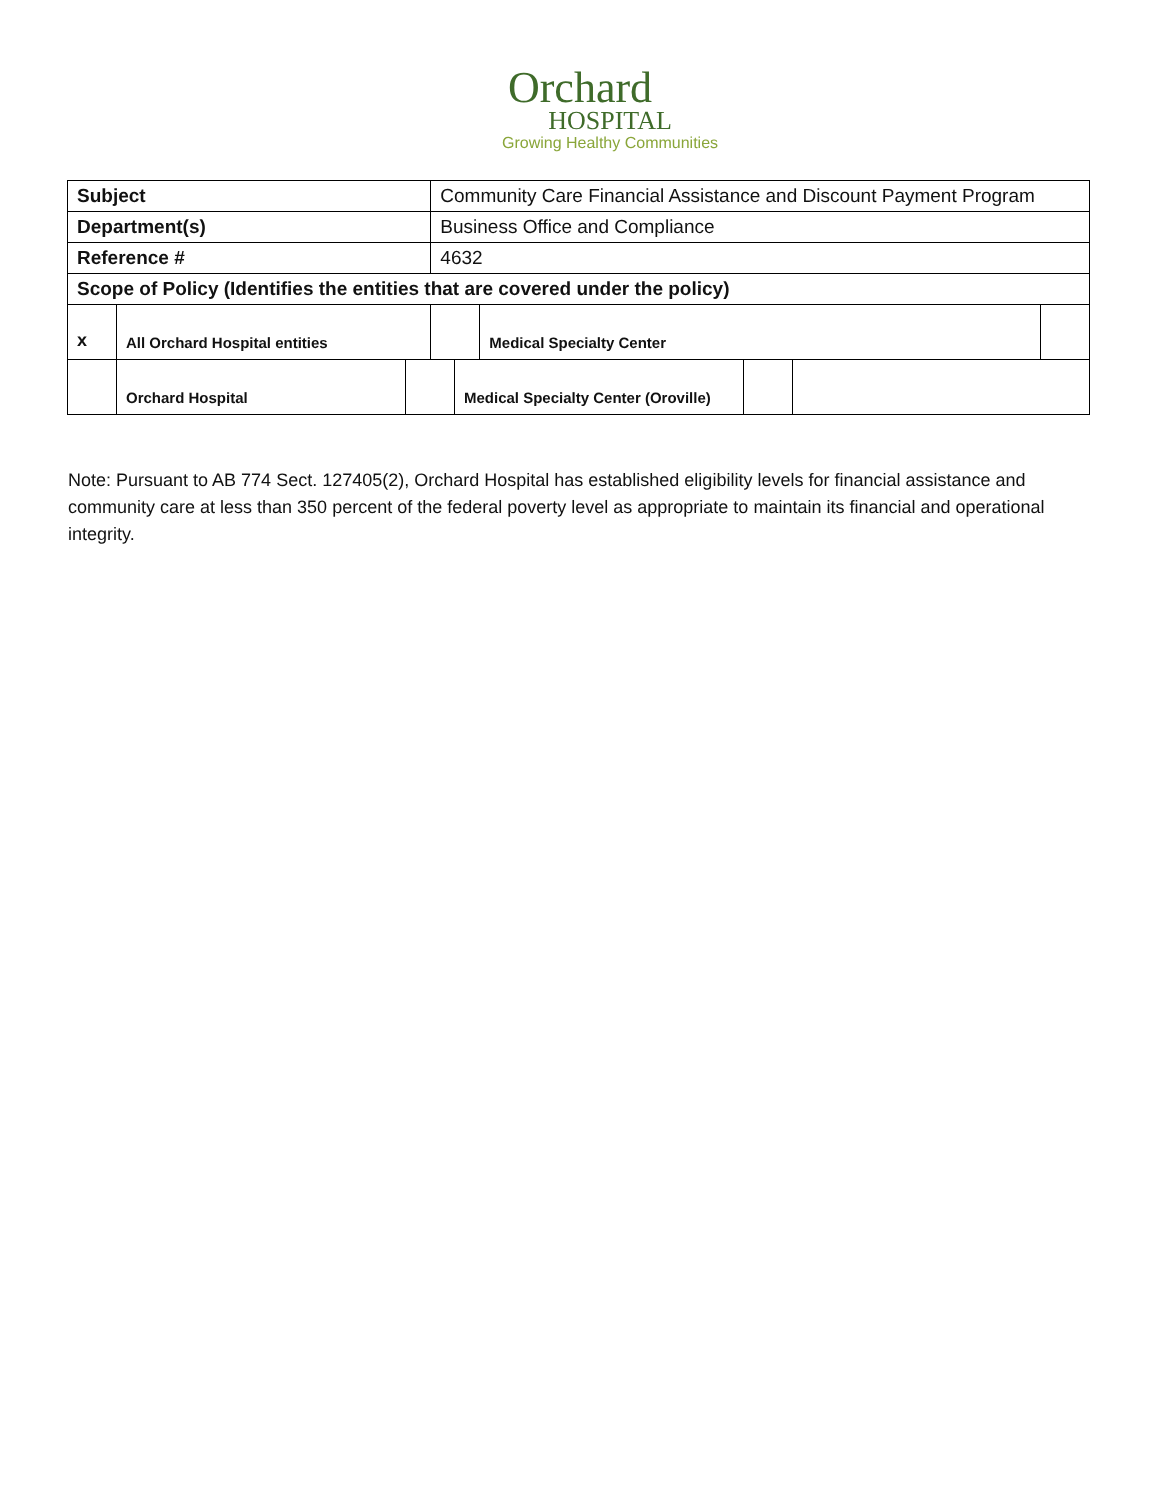Orchard
HOSPITAL
Growing Healthy Communities
| Subject | | Community Care Financial Assistance and Discount Payment Program | | | |
| Department(s) | | Business Office and Compliance | | | |
| Reference # | | 4632 | | | |
| Scope of Policy (Identifies the entities that are covered under the policy) | | | | | |
| x | All Orchard Hospital entities | | | Medical Specialty Center | |
| | Orchard Hospital | | Medical Specialty Center (Oroville) | | |
Note: Pursuant to AB 774 Sect. 127405(2), Orchard Hospital has established eligibility levels for financial assistance and community care at less than 350 percent of the federal poverty level as appropriate to maintain its financial and operational integrity.